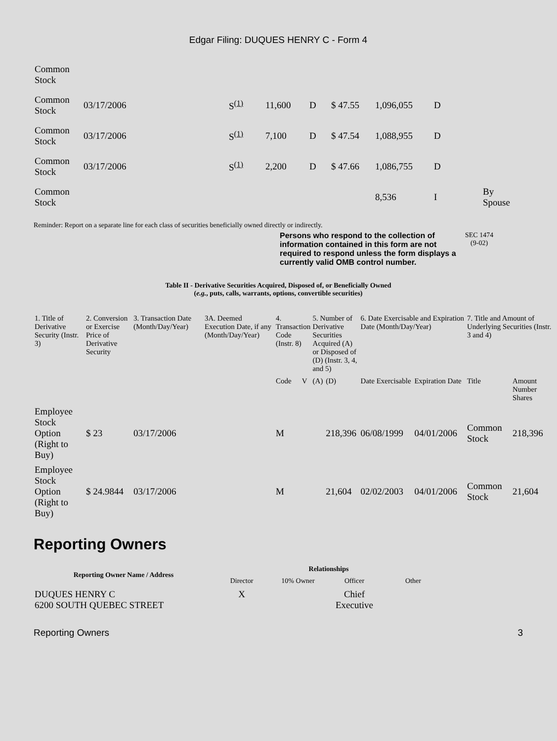Edgar Filing: DUQUES HENRY C - Form 4
| Common Stock | | | | | | | | |
| Common Stock | 03/17/2006 | S<sup>(1)</sup> | 11,600 | D | $ 47.55 | 1,096,055 | D | |
| Common Stock | 03/17/2006 | S<sup>(1)</sup> | 7,100 | D | $ 47.54 | 1,088,955 | D | |
| Common Stock | 03/17/2006 | S<sup>(1)</sup> | 2,200 | D | $ 47.66 | 1,086,755 | D | |
| Common Stock | | | | | | 8,536 | I | By Spouse |
Reminder: Report on a separate line for each class of securities beneficially owned directly or indirectly.
Persons who respond to the collection of information contained in this form are not required to respond unless the form displays a currently valid OMB control number.
SEC 1474
(9-02)
Table II - Derivative Securities Acquired, Disposed of, or Beneficially Owned
(e.g., puts, calls, warrants, options, convertible securities)
| 1. Title of Derivative Security (Instr. 3) | 2. Conversion or Exercise Price of Derivative Security | 3. Transaction Date (Month/Day/Year) | 3A. Deemed Execution Date, if any (Month/Day/Year) | 4. Transaction Code (Instr. 8) | | 5. Number of Derivative Securities Acquired (A) or Disposed of (D) (Instr. 3, 4, and 5) | | 6. Date Exercisable and Expiration Date (Month/Day/Year) | | 7. Title and Amount of Underlying Securities (Instr. 3 and 4) | |
| --- | --- | --- | --- | --- | --- | --- | --- | --- | --- | --- | --- |
| | | | | Code | V | (A) | (D) | Date Exercisable | Expiration Date | Title | Amount Number Shares |
| Employee Stock Option (Right to Buy) | $ 23 | 03/17/2006 | | M | | | 218,396 | 06/08/1999 | 04/01/2006 | Common Stock | 218,396 |
| Employee Stock Option (Right to Buy) | $ 24.9844 | 03/17/2006 | | M | | | 21,604 | 02/02/2003 | 04/01/2006 | Common Stock | 21,604 |
Reporting Owners
| Reporting Owner Name / Address | Relationships | | | |
| --- | --- | --- | --- | --- |
| | Director | 10% Owner | Officer | Other |
| DUQUES HENRY C 6200 SOUTH QUEBEC STREET | X | | Chief Executive | |
Reporting Owners 3